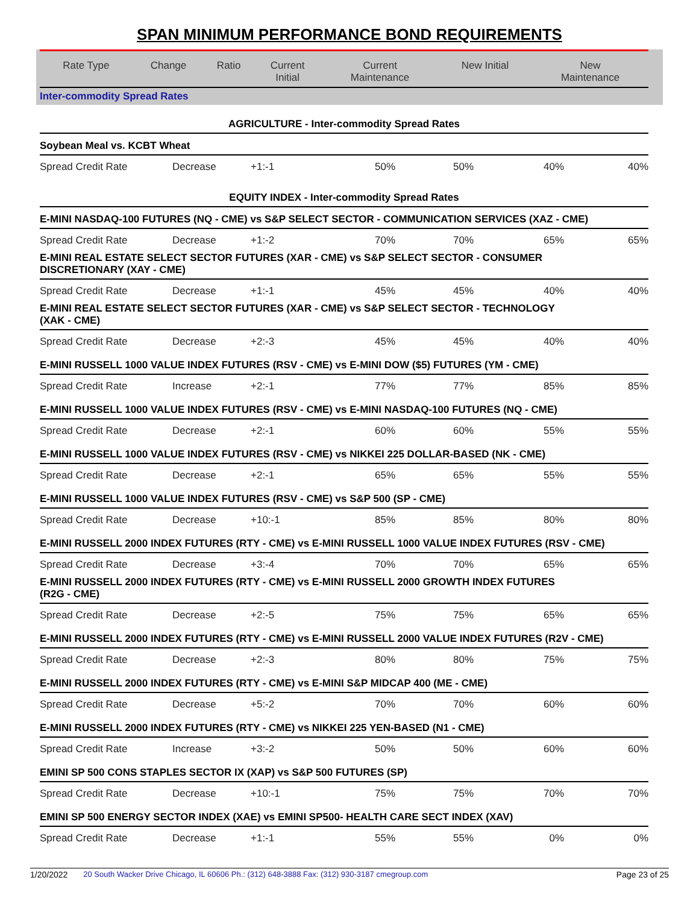SPAN MINIMUM PERFORMANCE BOND REQUIREMENTS
| Rate Type | Change | Ratio | Current Initial | Current Maintenance | New Initial | New Maintenance |
| --- | --- | --- | --- | --- | --- | --- |
| Inter-commodity Spread Rates | | | | | | |
| AGRICULTURE - Inter-commodity Spread Rates | | | | | | |
| Soybean Meal vs. KCBT Wheat | | | | | | |
| Spread Credit Rate | Decrease | +1:-1 | 50% | 50% | 40% | 40% |
| EQUITY INDEX - Inter-commodity Spread Rates | | | | | | |
| E-MINI NASDAQ-100 FUTURES (NQ - CME) vs S&P SELECT SECTOR - COMMUNICATION SERVICES (XAZ - CME) | | | | | | |
| Spread Credit Rate | Decrease | +1:-2 | 70% | 70% | 65% | 65% |
| E-MINI REAL ESTATE SELECT SECTOR FUTURES (XAR - CME) vs S&P SELECT SECTOR - CONSUMER DISCRETIONARY (XAY - CME) | | | | | | |
| Spread Credit Rate | Decrease | +1:-1 | 45% | 45% | 40% | 40% |
| E-MINI REAL ESTATE SELECT SECTOR FUTURES (XAR - CME) vs S&P SELECT SECTOR - TECHNOLOGY (XAK - CME) | | | | | | |
| Spread Credit Rate | Decrease | +2:-3 | 45% | 45% | 40% | 40% |
| E-MINI RUSSELL 1000 VALUE INDEX FUTURES (RSV - CME) vs E-MINI DOW ($5) FUTURES (YM - CME) | | | | | | |
| Spread Credit Rate | Increase | +2:-1 | 77% | 77% | 85% | 85% |
| E-MINI RUSSELL 1000 VALUE INDEX FUTURES (RSV - CME) vs E-MINI NASDAQ-100 FUTURES (NQ - CME) | | | | | | |
| Spread Credit Rate | Decrease | +2:-1 | 60% | 60% | 55% | 55% |
| E-MINI RUSSELL 1000 VALUE INDEX FUTURES (RSV - CME) vs NIKKEI 225 DOLLAR-BASED (NK - CME) | | | | | | |
| Spread Credit Rate | Decrease | +2:-1 | 65% | 65% | 55% | 55% |
| E-MINI RUSSELL 1000 VALUE INDEX FUTURES (RSV - CME) vs S&P 500 (SP - CME) | | | | | | |
| Spread Credit Rate | Decrease | +10:-1 | 85% | 85% | 80% | 80% |
| E-MINI RUSSELL 2000 INDEX FUTURES (RTY - CME) vs E-MINI RUSSELL 1000 VALUE INDEX FUTURES (RSV - CME) | | | | | | |
| Spread Credit Rate | Decrease | +3:-4 | 70% | 70% | 65% | 65% |
| E-MINI RUSSELL 2000 INDEX FUTURES (RTY - CME) vs E-MINI RUSSELL 2000 GROWTH INDEX FUTURES (R2G - CME) | | | | | | |
| Spread Credit Rate | Decrease | +2:-5 | 75% | 75% | 65% | 65% |
| E-MINI RUSSELL 2000 INDEX FUTURES (RTY - CME) vs E-MINI RUSSELL 2000 VALUE INDEX FUTURES (R2V - CME) | | | | | | |
| Spread Credit Rate | Decrease | +2:-3 | 80% | 80% | 75% | 75% |
| E-MINI RUSSELL 2000 INDEX FUTURES (RTY - CME) vs E-MINI S&P MIDCAP 400 (ME - CME) | | | | | | |
| Spread Credit Rate | Decrease | +5:-2 | 70% | 70% | 60% | 60% |
| E-MINI RUSSELL 2000 INDEX FUTURES (RTY - CME) vs NIKKEI 225 YEN-BASED (N1 - CME) | | | | | | |
| Spread Credit Rate | Increase | +3:-2 | 50% | 50% | 60% | 60% |
| EMINI SP 500 CONS STAPLES SECTOR IX (XAP) vs S&P 500 FUTURES (SP) | | | | | | |
| Spread Credit Rate | Decrease | +10:-1 | 75% | 75% | 70% | 70% |
| EMINI SP 500 ENERGY SECTOR INDEX (XAE) vs EMINI SP500- HEALTH CARE SECT INDEX (XAV) | | | | | | |
| Spread Credit Rate | Decrease | +1:-1 | 55% | 55% | 0% | 0% |
1/20/2022 20 South Wacker Drive Chicago, IL 60606 Ph.: (312) 648-3888 Fax: (312) 930-3187 cmegroup.com Page 23 of 25